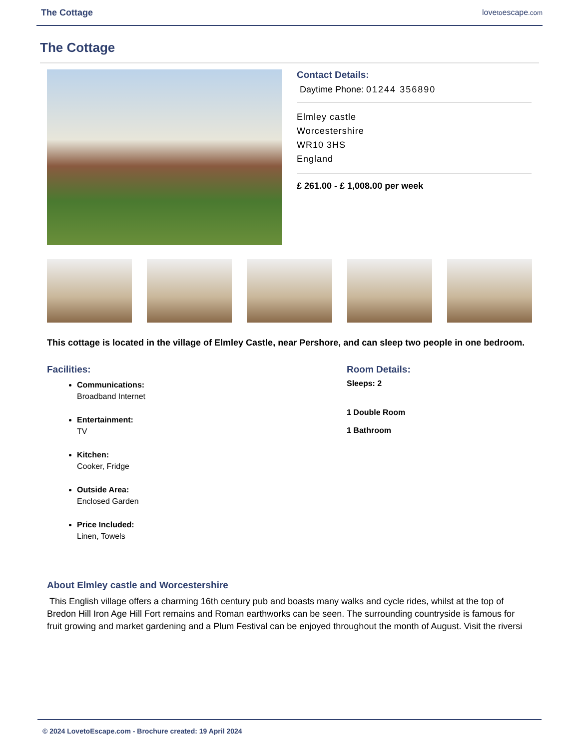The Cottage lovetoescape.com
The Cottage
Contact Details:
Daytime Phone: 01244 356890
Elmley castle
Worcestershire
WR10 3HS
England
£ 261.00 - £ 1,008.00 per week
This cottage is located in the village of Elmley Castle, near Pershore, and can sleep two people in one bedroom.
Facilities:
Communications:
Broadband Internet
Entertainment:
TV
Kitchen:
Cooker, Fridge
Outside Area:
Enclosed Garden
Price Included:
Linen, Towels
Room Details:
Sleeps: 2
1 Double Room
1 Bathroom
About Elmley castle and Worcestershire
This English village offers a charming 16th century pub and boasts many walks and cycle rides, whilst at the top of Bredon Hill Iron Age Hill Fort remains and Roman earthworks can be seen. The surrounding countryside is famous for fruit growing and market gardening and a Plum Festival can be enjoyed throughout the month of August. Visit the riversi
© 2024 LovetoEscape.com - Brochure created: 19 April 2024